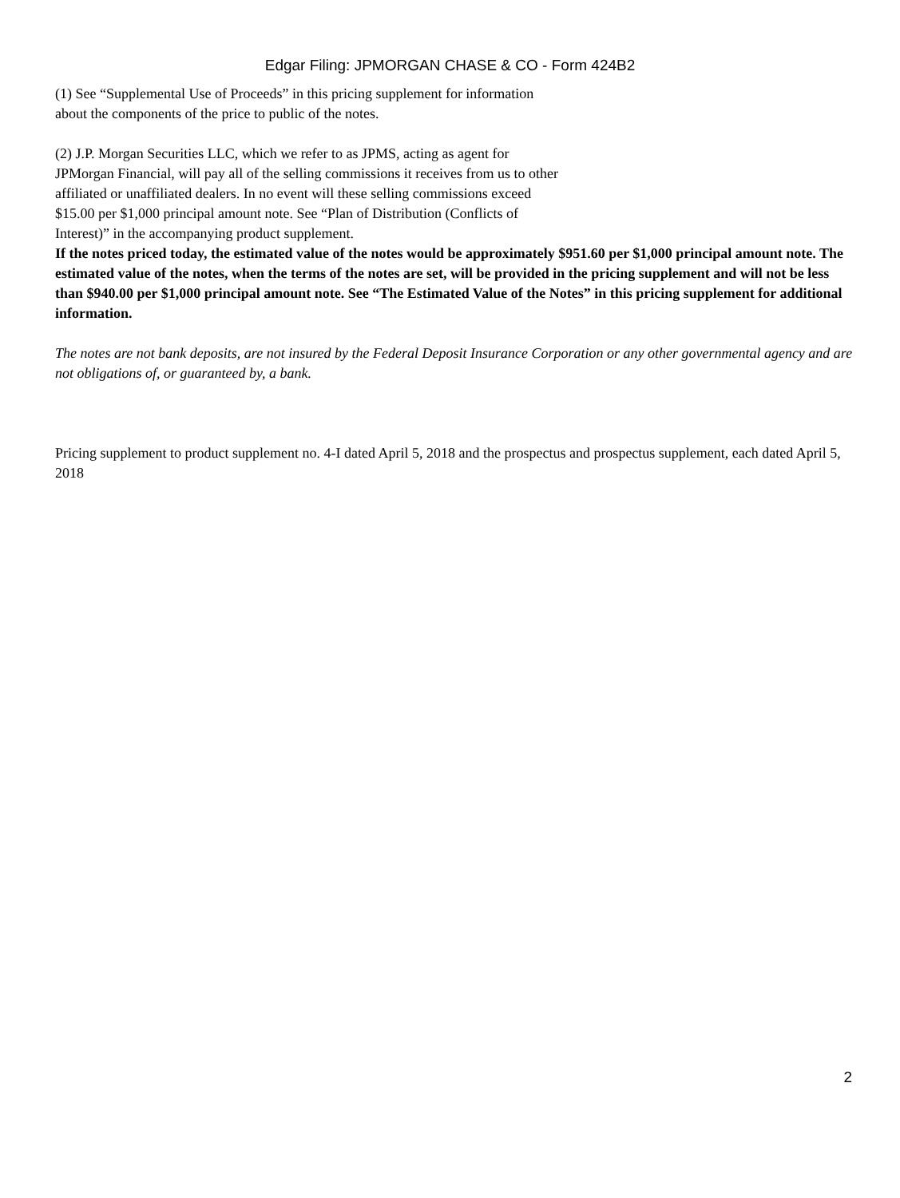Edgar Filing: JPMORGAN CHASE & CO - Form 424B2
(1) See “Supplemental Use of Proceeds” in this pricing supplement for information about the components of the price to public of the notes.
(2) J.P. Morgan Securities LLC, which we refer to as JPMS, acting as agent for JPMorgan Financial, will pay all of the selling commissions it receives from us to other affiliated or unaffiliated dealers. In no event will these selling commissions exceed $15.00 per $1,000 principal amount note. See “Plan of Distribution (Conflicts of Interest)” in the accompanying product supplement.
If the notes priced today, the estimated value of the notes would be approximately $951.60 per $1,000 principal amount note. The estimated value of the notes, when the terms of the notes are set, will be provided in the pricing supplement and will not be less than $940.00 per $1,000 principal amount note. See “The Estimated Value of the Notes” in this pricing supplement for additional information.
The notes are not bank deposits, are not insured by the Federal Deposit Insurance Corporation or any other governmental agency and are not obligations of, or guaranteed by, a bank.
Pricing supplement to product supplement no. 4-I dated April 5, 2018 and the prospectus and prospectus supplement, each dated April 5, 2018
2